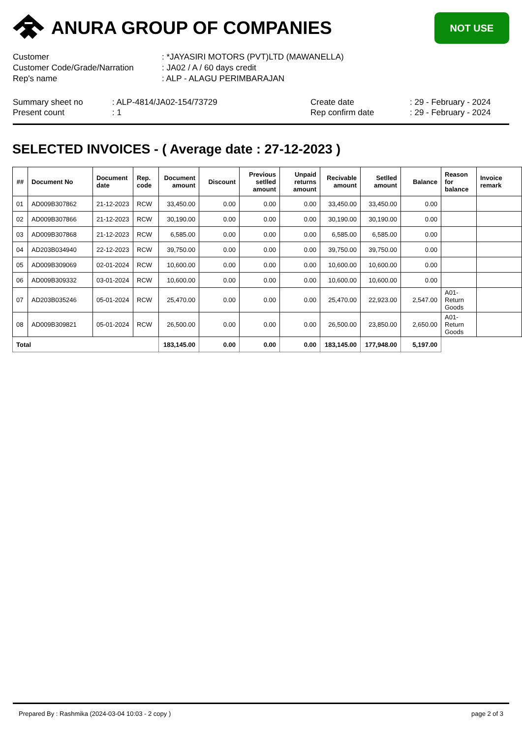ANURA GROUP OF COMPANIES
NOT USE
Customer: *JAYASIRI MOTORS (PVT)LTD (MAWANELLA)
Customer Code/Grade/Narration: JA02 / A / 60 days credit
Rep's name: ALP - ALAGU PERIMBARAJAN
Summary sheet no
Present count
: ALP-4814/JA02-154/73729: 1 Create date
Rep confirm date
: 29 - February - 2024: 29 - February - 2024
SELECTED INVOICES - ( Average date : 27-12-2023 )
| ## | Document No | Document date | Rep. code | Document amount | Discount | Previous setlled amount | Unpaid returns amount | Recivable amount | Setlled amount | Balance | Reason for balance | Invoice remark |
| --- | --- | --- | --- | --- | --- | --- | --- | --- | --- | --- | --- | --- |
| 01 | AD009B307862 | 21-12-2023 | RCW | 33,450.00 | 0.00 | 0.00 | 0.00 | 33,450.00 | 33,450.00 | 0.00 | | |
| 02 | AD009B307866 | 21-12-2023 | RCW | 30,190.00 | 0.00 | 0.00 | 0.00 | 30,190.00 | 30,190.00 | 0.00 | | |
| 03 | AD009B307868 | 21-12-2023 | RCW | 6,585.00 | 0.00 | 0.00 | 0.00 | 6,585.00 | 6,585.00 | 0.00 | | |
| 04 | AD203B034940 | 22-12-2023 | RCW | 39,750.00 | 0.00 | 0.00 | 0.00 | 39,750.00 | 39,750.00 | 0.00 | | |
| 05 | AD009B309069 | 02-01-2024 | RCW | 10,600.00 | 0.00 | 0.00 | 0.00 | 10,600.00 | 10,600.00 | 0.00 | | |
| 06 | AD009B309332 | 03-01-2024 | RCW | 10,600.00 | 0.00 | 0.00 | 0.00 | 10,600.00 | 10,600.00 | 0.00 | | |
| 07 | AD203B035246 | 05-01-2024 | RCW | 25,470.00 | 0.00 | 0.00 | 0.00 | 25,470.00 | 22,923.00 | 2,547.00 | A01-Return Goods | |
| 08 | AD009B309821 | 05-01-2024 | RCW | 26,500.00 | 0.00 | 0.00 | 0.00 | 26,500.00 | 23,850.00 | 2,650.00 | A01-Return Goods | |
| Total | | | | 183,145.00 | 0.00 | 0.00 | 0.00 | 183,145.00 | 177,948.00 | 5,197.00 | | |
Prepared By : Rashmika (2024-03-04 10:03 - 2 copy ) page 2 of 3